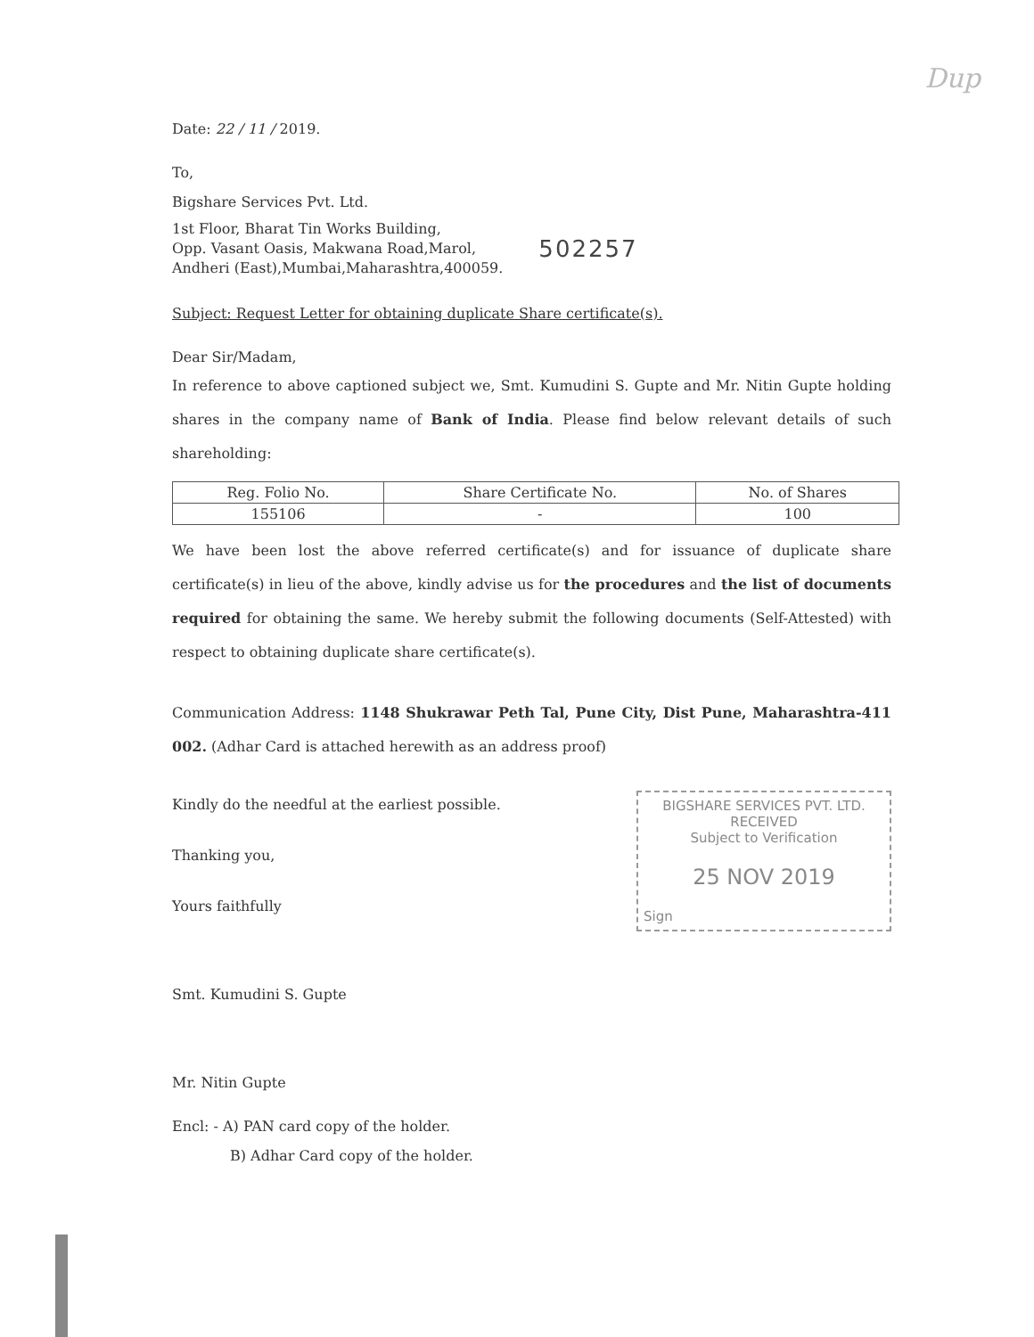Dup
Date: 22 / 11 / 2019.
To,
Bigshare Services Pvt. Ltd.
1st Floor, Bharat Tin Works Building,
Opp. Vasant Oasis, Makwana Road,Marol,
Andheri (East),Mumbai,Maharashtra,400059.
502257
Subject: Request Letter for obtaining duplicate Share certificate(s).
Dear Sir/Madam,
In reference to above captioned subject we, Smt. Kumudini S. Gupte and Mr. Nitin Gupte holding shares in the company name of Bank of India. Please find below relevant details of such shareholding:
| Reg. Folio No. | Share Certificate No. | No. of Shares |
| --- | --- | --- |
| 155106 | - | 100 |
We have been lost the above referred certificate(s) and for issuance of duplicate share certificate(s) in lieu of the above, kindly advise us for the procedures and the list of documents required for obtaining the same. We hereby submit the following documents (Self-Attested) with respect to obtaining duplicate share certificate(s).
Communication Address: 1148 Shukrawar Peth Tal, Pune City, Dist Pune, Maharashtra-411 002. (Adhar Card is attached herewith as an address proof)
BIGSHARE SERVICES PVT. LTD.
RECEIVED
Subject to Verification
25 NOV 2019
Sign
Kindly do the needful at the earliest possible.
Thanking you,
Yours faithfully
Smt. Kumudini S. Gupte
Mr. Nitin Gupte
Encl: - A) PAN card copy of the holder.
B) Adhar Card copy of the holder.